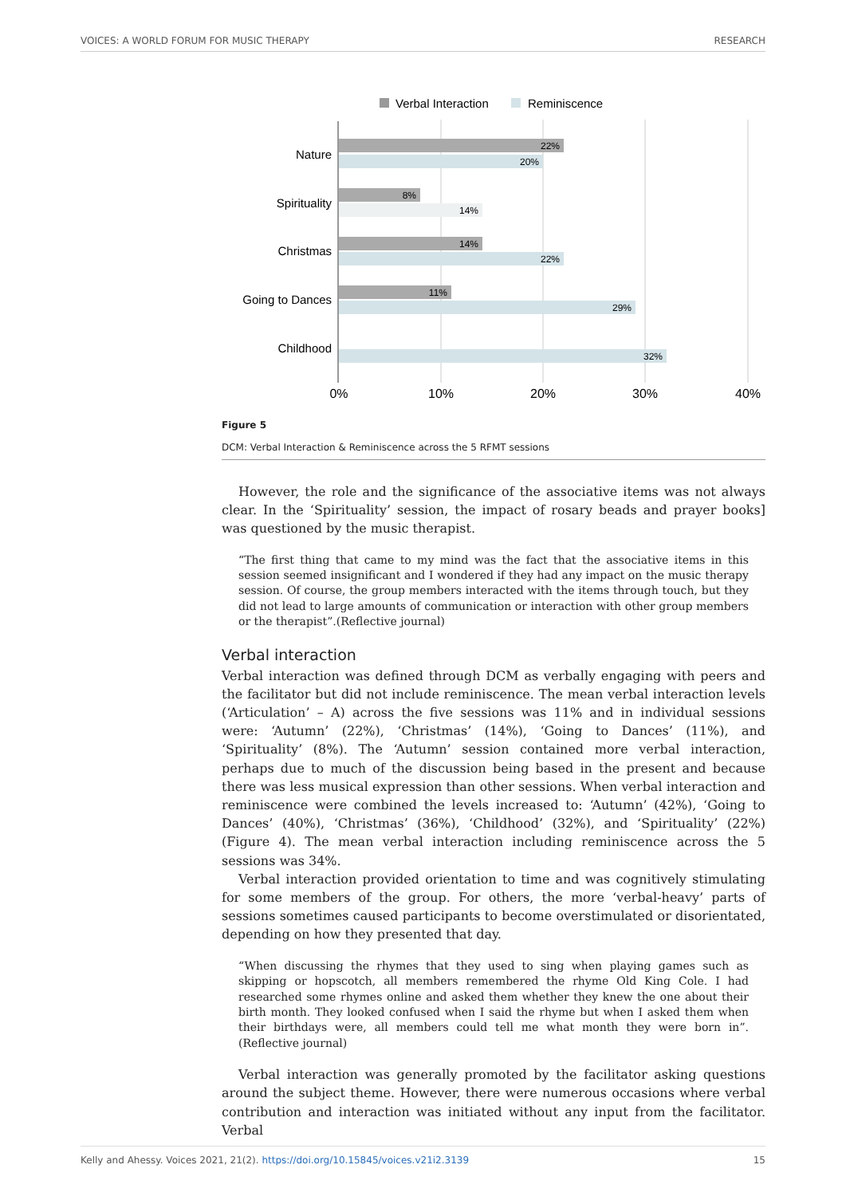VOICES: A WORLD FORUM FOR MUSIC THERAPY RESEARCH
Verbal Interaction
Reminiscence
Nature
Spirituality
Christmas
Going to Dances
Childhood
22%
20%
8%
14%
14%
22%
11%
29%
32%
0%
10%
20%
30%
40%
Figure 5
DCM: Verbal Interaction & Reminiscence across the 5 RFMT sessions
However, the role and the significance of the associative items was not always clear. In the ‘Spirituality’ session, the impact of rosary beads and prayer books] was questioned by the music therapist.
“The first thing that came to my mind was the fact that the associative items in this session seemed insignificant and I wondered if they had any impact on the music therapy session. Of course, the group members interacted with the items through touch, but they did not lead to large amounts of communication or interaction with other group members or the therapist”.(Reflective journal)
Verbal interaction
Verbal interaction was defined through DCM as verbally engaging with peers and the facilitator but did not include reminiscence. The mean verbal interaction levels (‘Articulation’ – A) across the five sessions was 11% and in individual sessions were: ‘Autumn’ (22%), ‘Christmas’ (14%), ‘Going to Dances’ (11%), and ‘Spirituality’ (8%). The ‘Autumn’ session contained more verbal interaction, perhaps due to much of the discussion being based in the present and because there was less musical expression than other sessions. When verbal interaction and reminiscence were combined the levels increased to: ‘Autumn’ (42%), ‘Going to Dances’ (40%), ‘Christmas’ (36%), ‘Childhood’ (32%), and ‘Spirituality’ (22%) (Figure 4). The mean verbal interaction including reminiscence across the 5 sessions was 34%.
Verbal interaction provided orientation to time and was cognitively stimulating for some members of the group. For others, the more ‘verbal-heavy’ parts of sessions sometimes caused participants to become overstimulated or disorientated, depending on how they presented that day.
“When discussing the rhymes that they used to sing when playing games such as skipping or hopscotch, all members remembered the rhyme Old King Cole. I had researched some rhymes online and asked them whether they knew the one about their birth month. They looked confused when I said the rhyme but when I asked them when their birthdays were, all members could tell me what month they were born in”. (Reflective journal)
Verbal interaction was generally promoted by the facilitator asking questions around the subject theme. However, there were numerous occasions where verbal contribution and interaction was initiated without any input from the facilitator. Verbal
Kelly and Ahessy. Voices 2021, 21(2). https://doi.org/10.15845/voices.v21i2.3139 15